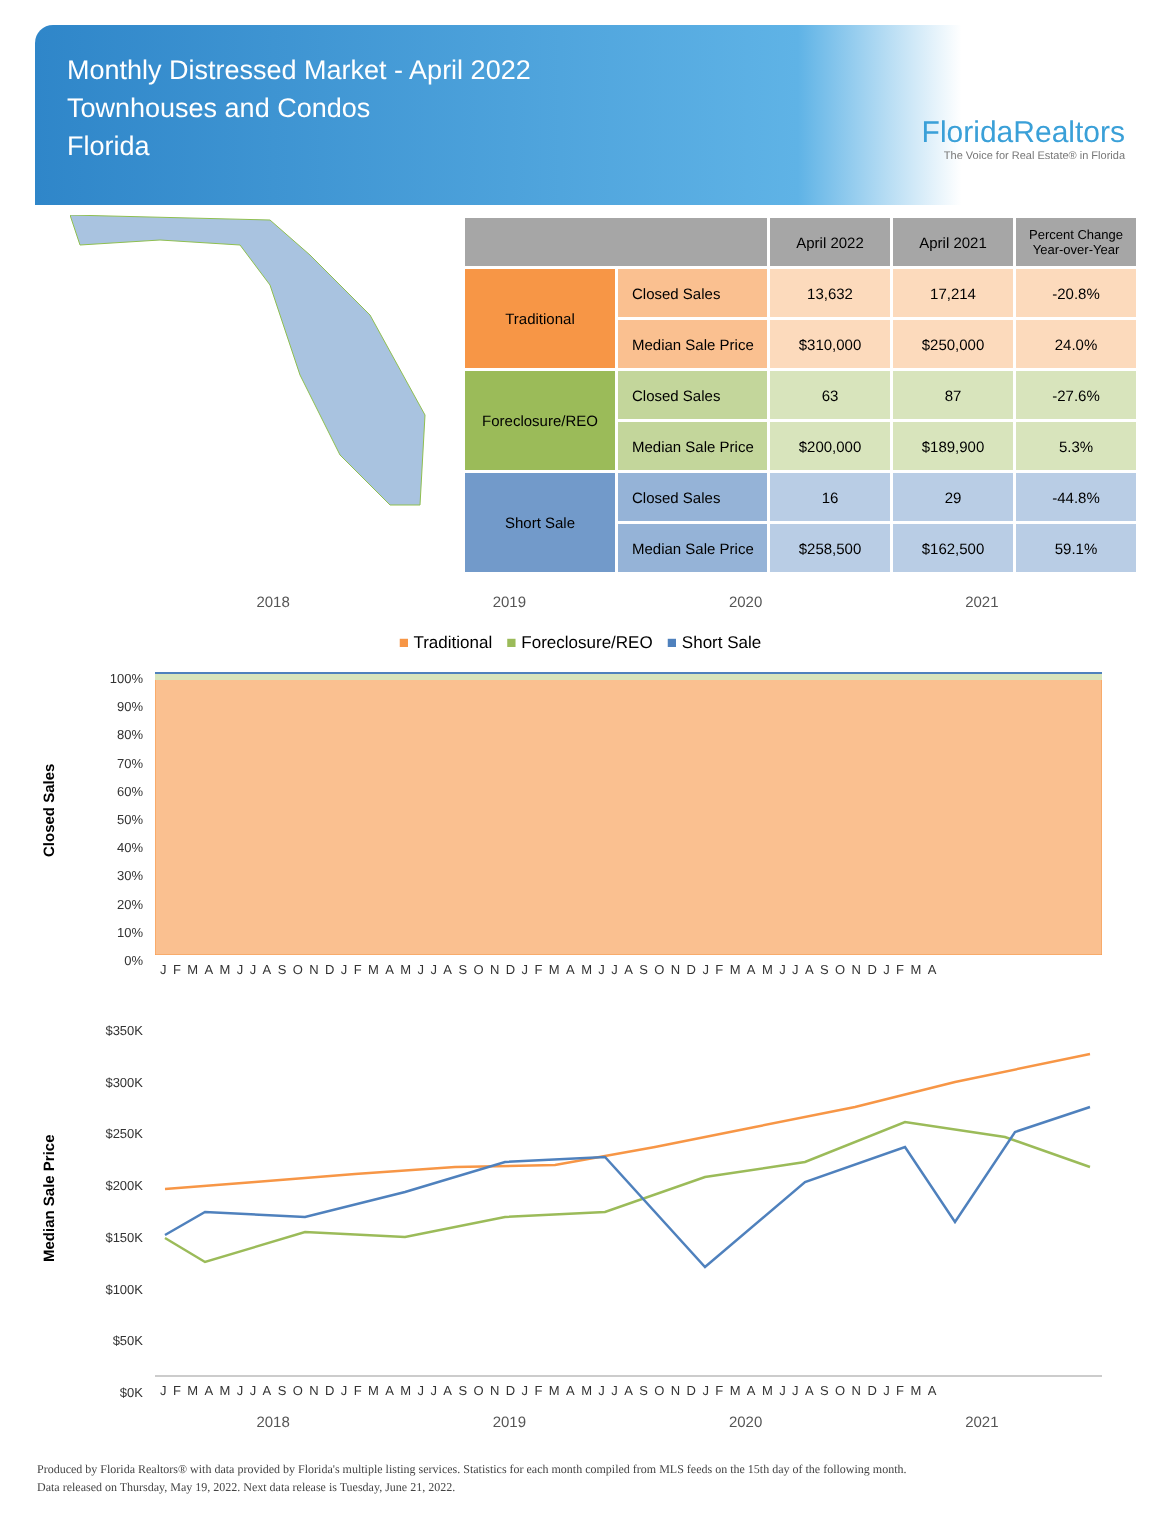Monthly Distressed Market - April 2022
Townhouses and Condos
Florida
FloridaRealtors
The Voice for Real Estate® in Florida
| | | April 2022 | April 2021 | Percent Change Year-over-Year |
| --- | --- | --- | --- | --- |
| Traditional | Closed Sales | 13,632 | 17,214 | -20.8% |
| | Median Sale Price | $310,000 | $250,000 | 24.0% |
| Foreclosure/REO | Closed Sales | 63 | 87 | -27.6% |
| | Median Sale Price | $200,000 | $189,900 | 5.3% |
| Short Sale | Closed Sales | 16 | 29 | -44.8% |
| | Median Sale Price | $258,500 | $162,500 | 59.1% |
2018 2019 2020 2021
■ Traditional ■ Foreclosure/REO ■ Short Sale
Closed Sales
100%
90%
80%
70%
60%
50%
40%
30%
20%
10%
0%
JFMAMJJASONDJFMAMJJASONDJFMAMJJASONDJFMAMJJASONDJFMA
Median Sale Price
$350K
$300K
$250K
$200K
$150K
$100K
$50K
$0K
JFMAMJJASONDJFMAMJJASONDJFMAMJJASONDJFMAMJJASONDJFMA
2018 2019 2020 2021
Produced by Florida Realtors® with data provided by Florida's multiple listing services. Statistics for each month compiled from MLS feeds on the 15th day of the following month.
Data released on Thursday, May 19, 2022. Next data release is Tuesday, June 21, 2022.